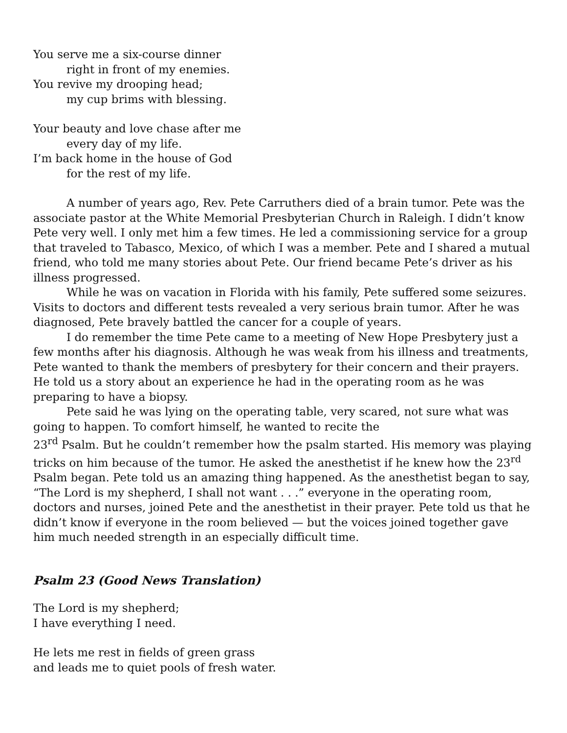You serve me a six-course dinner
right in front of my enemies.
You revive my drooping head;
my cup brims with blessing.
Your beauty and love chase after me
every day of my life.
I’m back home in the house of God
for the rest of my life.
A number of years ago, Rev. Pete Carruthers died of a brain tumor. Pete was the associate pastor at the White Memorial Presbyterian Church in Raleigh. I didn’t know Pete very well. I only met him a few times. He led a commissioning service for a group that traveled to Tabasco, Mexico, of which I was a member. Pete and I shared a mutual friend, who told me many stories about Pete. Our friend became Pete’s driver as his illness progressed.
While he was on vacation in Florida with his family, Pete suffered some seizures. Visits to doctors and different tests revealed a very serious brain tumor. After he was diagnosed, Pete bravely battled the cancer for a couple of years.
I do remember the time Pete came to a meeting of New Hope Presbytery just a few months after his diagnosis. Although he was weak from his illness and treatments, Pete wanted to thank the members of presbytery for their concern and their prayers. He told us a story about an experience he had in the operating room as he was preparing to have a biopsy.
Pete said he was lying on the operating table, very scared, not sure what was going to happen. To comfort himself, he wanted to recite the
23<sup>rd</sup> Psalm. But he couldn’t remember how the psalm started. His memory was playing tricks on him because of the tumor. He asked the anesthetist if he knew how the 23<sup>rd</sup> Psalm began. Pete told us an amazing thing happened. As the anesthetist began to say, “The Lord is my shepherd, I shall not want . . .” everyone in the operating room, doctors and nurses, joined Pete and the anesthetist in their prayer. Pete told us that he didn’t know if everyone in the room believed — but the voices joined together gave him much needed strength in an especially difficult time.
Psalm 23 (Good News Translation)
The Lord is my shepherd;
I have everything I need.
He lets me rest in fields of green grass
and leads me to quiet pools of fresh water.